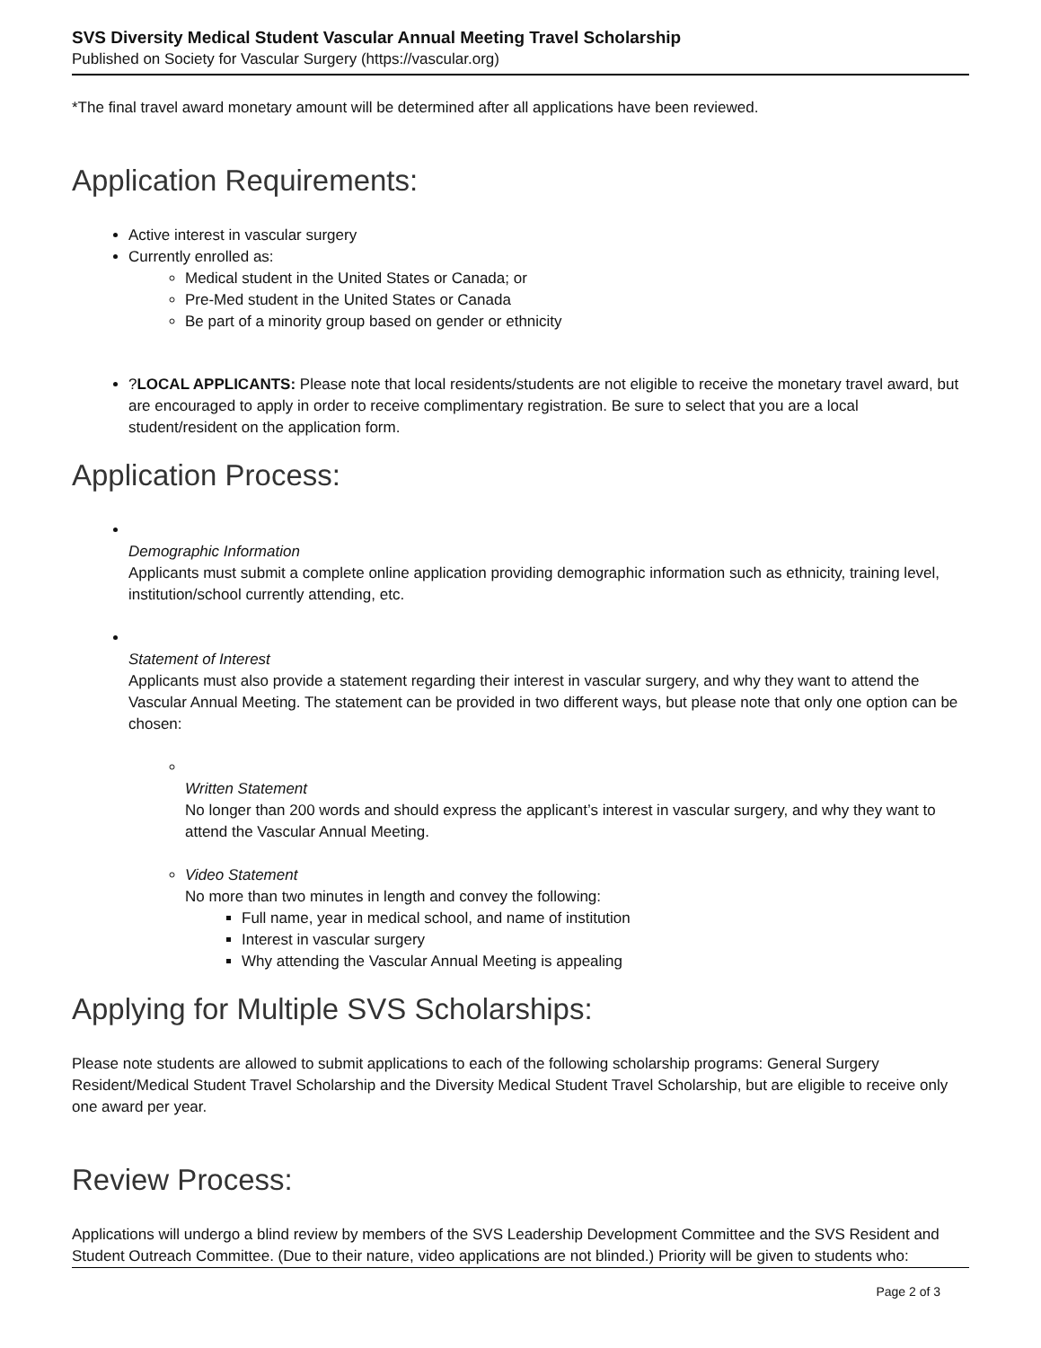SVS Diversity Medical Student Vascular Annual Meeting Travel Scholarship
Published on Society for Vascular Surgery (https://vascular.org)
*The final travel award monetary amount will be determined after all applications have been reviewed.
Application Requirements:
Active interest in vascular surgery
Currently enrolled as:
Medical student in the United States or Canada; or
Pre-Med student in the United States or Canada
Be part of a minority group based on gender or ethnicity
?LOCAL APPLICANTS: Please note that local residents/students are not eligible to receive the monetary travel award, but are encouraged to apply in order to receive complimentary registration. Be sure to select that you are a local student/resident on the application form.
Application Process:
Demographic Information
Applicants must submit a complete online application providing demographic information such as ethnicity, training level, institution/school currently attending, etc.
Statement of Interest
Applicants must also provide a statement regarding their interest in vascular surgery, and why they want to attend the Vascular Annual Meeting. The statement can be provided in two different ways, but please note that only one option can be chosen:
Written Statement
No longer than 200 words and should express the applicant’s interest in vascular surgery, and why they want to attend the Vascular Annual Meeting.
Video Statement
No more than two minutes in length and convey the following:
Full name, year in medical school, and name of institution
Interest in vascular surgery
Why attending the Vascular Annual Meeting is appealing
Applying for Multiple SVS Scholarships:
Please note students are allowed to submit applications to each of the following scholarship programs: General Surgery Resident/Medical Student Travel Scholarship and the Diversity Medical Student Travel Scholarship, but are eligible to receive only one award per year.
Review Process:
Applications will undergo a blind review by members of the SVS Leadership Development Committee and the SVS Resident and Student Outreach Committee. (Due to their nature, video applications are not blinded.) Priority will be given to students who:
Page 2 of 3